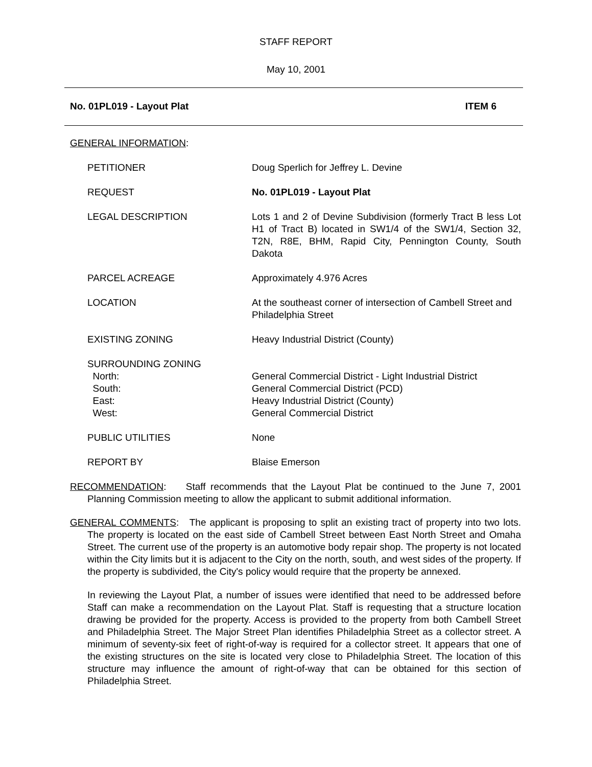STAFF REPORT
May 10, 2001
No. 01PL019 - Layout Plat ITEM 6
GENERAL INFORMATION:
| PETITIONER | Doug Sperlich for Jeffrey L. Devine |
| REQUEST | No. 01PL019 - Layout Plat |
| LEGAL DESCRIPTION | Lots 1 and 2 of Devine Subdivision (formerly Tract B less Lot H1 of Tract B) located in SW1/4 of the SW1/4, Section 32, T2N, R8E, BHM, Rapid City, Pennington County, South Dakota |
| PARCEL ACREAGE | Approximately 4.976 Acres |
| LOCATION | At the southeast corner of intersection of Cambell Street and Philadelphia Street |
| EXISTING ZONING | Heavy Industrial District (County) |
| SURROUNDING ZONING North: South: East: West: | General Commercial District - Light Industrial District General Commercial District (PCD) Heavy Industrial District (County) General Commercial District |
| PUBLIC UTILITIES | None |
| REPORT BY | Blaise Emerson |
RECOMMENDATION: Staff recommends that the Layout Plat be continued to the June 7, 2001 Planning Commission meeting to allow the applicant to submit additional information.
GENERAL COMMENTS: The applicant is proposing to split an existing tract of property into two lots. The property is located on the east side of Cambell Street between East North Street and Omaha Street. The current use of the property is an automotive body repair shop. The property is not located within the City limits but it is adjacent to the City on the north, south, and west sides of the property. If the property is subdivided, the City's policy would require that the property be annexed.
In reviewing the Layout Plat, a number of issues were identified that need to be addressed before Staff can make a recommendation on the Layout Plat. Staff is requesting that a structure location drawing be provided for the property. Access is provided to the property from both Cambell Street and Philadelphia Street. The Major Street Plan identifies Philadelphia Street as a collector street. A minimum of seventy-six feet of right-of-way is required for a collector street. It appears that one of the existing structures on the site is located very close to Philadelphia Street. The location of this structure may influence the amount of right-of-way that can be obtained for this section of Philadelphia Street.